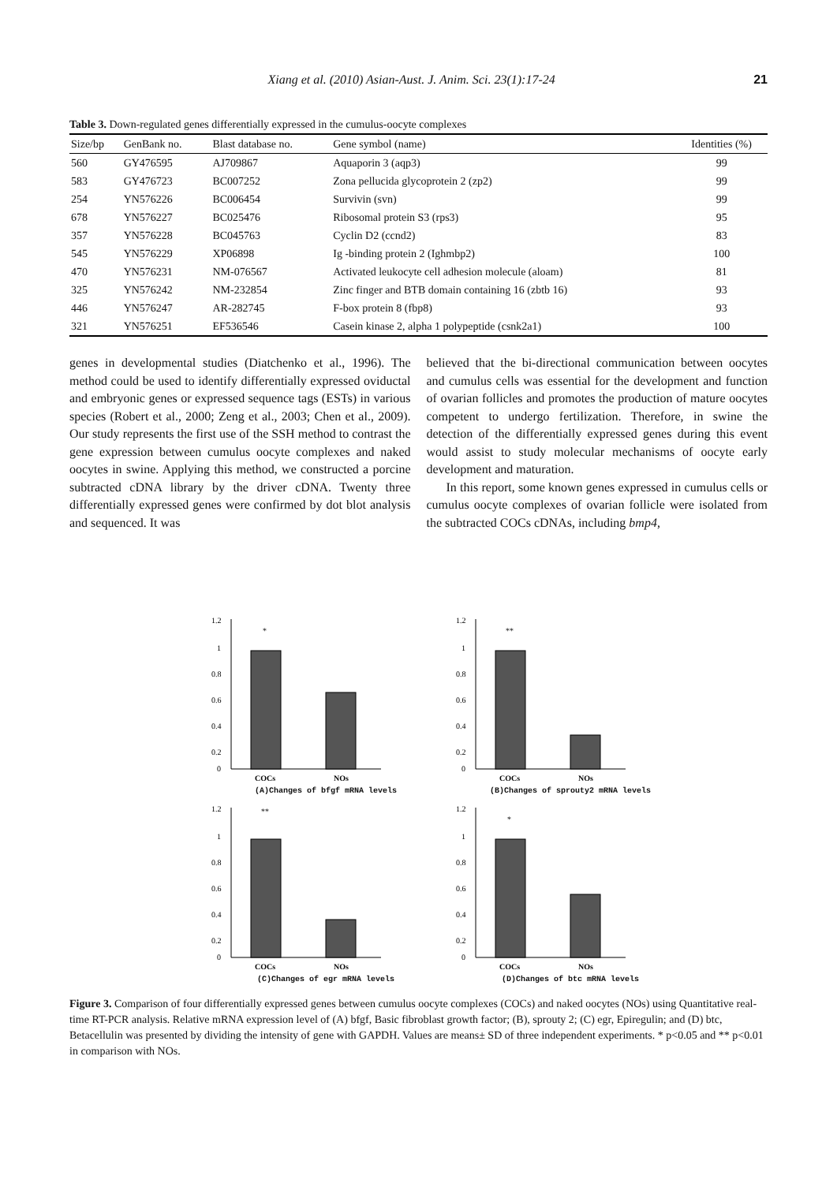Xiang et al. (2010) Asian-Aust. J. Anim. Sci. 23(1):17-24 21
Table 3. Down-regulated genes differentially expressed in the cumulus-oocyte complexes
| Size/bp | GenBank no. | Blast database no. | Gene symbol (name) | Identities (%) |
| --- | --- | --- | --- | --- |
| 560 | GY476595 | AJ709867 | Aquaporin 3 (aqp3) | 99 |
| 583 | GY476723 | BC007252 | Zona pellucida glycoprotein 2 (zp2) | 99 |
| 254 | YN576226 | BC006454 | Survivin (svn) | 99 |
| 678 | YN576227 | BC025476 | Ribosomal protein S3 (rps3) | 95 |
| 357 | YN576228 | BC045763 | Cyclin D2 (ccnd2) | 83 |
| 545 | YN576229 | XP06898 | Ig -binding protein 2 (Ighmbp2) | 100 |
| 470 | YN576231 | NM-076567 | Activated leukocyte cell adhesion molecule (aloam) | 81 |
| 325 | YN576242 | NM-232854 | Zinc finger and BTB domain containing 16 (zbtb 16) | 93 |
| 446 | YN576247 | AR-282745 | F-box protein 8 (fbp8) | 93 |
| 321 | YN576251 | EF536546 | Casein kinase 2, alpha 1 polypeptide (csnk2a1) | 100 |
genes in developmental studies (Diatchenko et al., 1996). The method could be used to identify differentially expressed oviductal and embryonic genes or expressed sequence tags (ESTs) in various species (Robert et al., 2000; Zeng et al., 2003; Chen et al., 2009). Our study represents the first use of the SSH method to contrast the gene expression between cumulus oocyte complexes and naked oocytes in swine. Applying this method, we constructed a porcine subtracted cDNA library by the driver cDNA. Twenty three differentially expressed genes were confirmed by dot blot analysis and sequenced. It was
believed that the bi-directional communication between oocytes and cumulus cells was essential for the development and function of ovarian follicles and promotes the production of mature oocytes competent to undergo fertilization. Therefore, in swine the detection of the differentially expressed genes during this event would assist to study molecular mechanisms of oocyte early development and maturation.
In this report, some known genes expressed in cumulus cells or cumulus oocyte complexes of ovarian follicle were isolated from the subtracted COCs cDNAs, including bmp4,
1.2
1
0.8
0.6
0.4
0.2
0
*
COCs
NOs
(A)Changes of bfgf mRNA levels
1.2
1
0.8
0.6
0.4
0.2
0
**
COCs
NOs
(B)Changes of sprouty2 mRNA levels
1.2
1
0.8
0.6
0.4
0.2
0
**
COCs
NOs
(C)Changes of egr mRNA levels
1.2
1
0.8
0.6
0.4
0.2
0
*
COCs
NOs
(D)Changes of btc mRNA levels
Figure 3. Comparison of four differentially expressed genes between cumulus oocyte complexes (COCs) and naked oocytes (NOs) using Quantitative real-time RT-PCR analysis. Relative mRNA expression level of (A) bfgf, Basic fibroblast growth factor; (B), sprouty 2; (C) egr, Epiregulin; and (D) btc, Betacellulin was presented by dividing the intensity of gene with GAPDH. Values are means± SD of three independent experiments. * p<0.05 and ** p<0.01 in comparison with NOs.